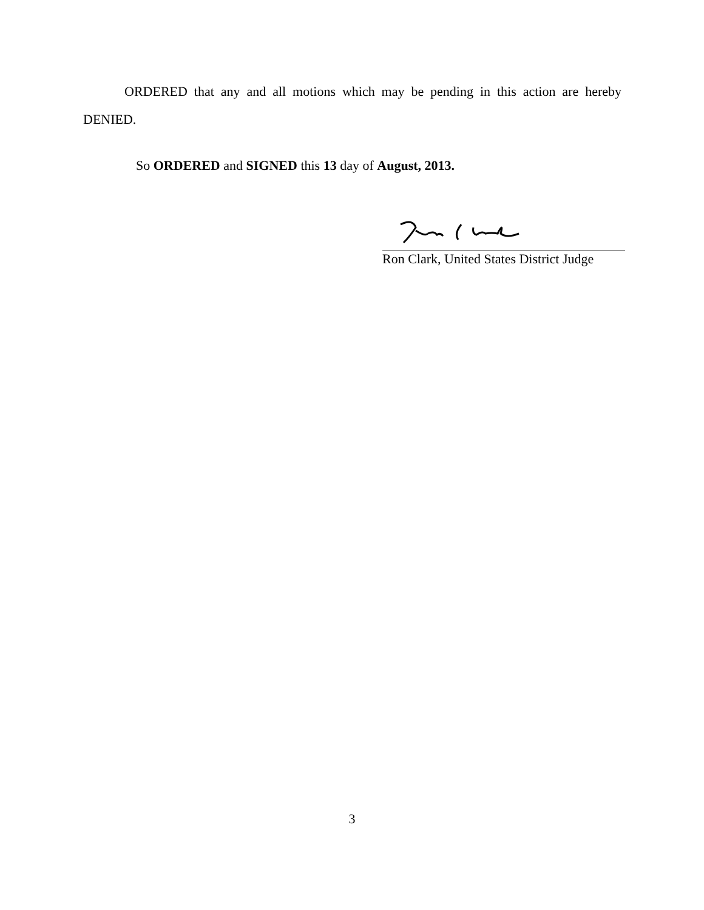ORDERED that any and all motions which may be pending in this action are hereby DENIED.
So ORDERED and SIGNED this 13 day of August, 2013.
Ron Clark, United States District Judge
3